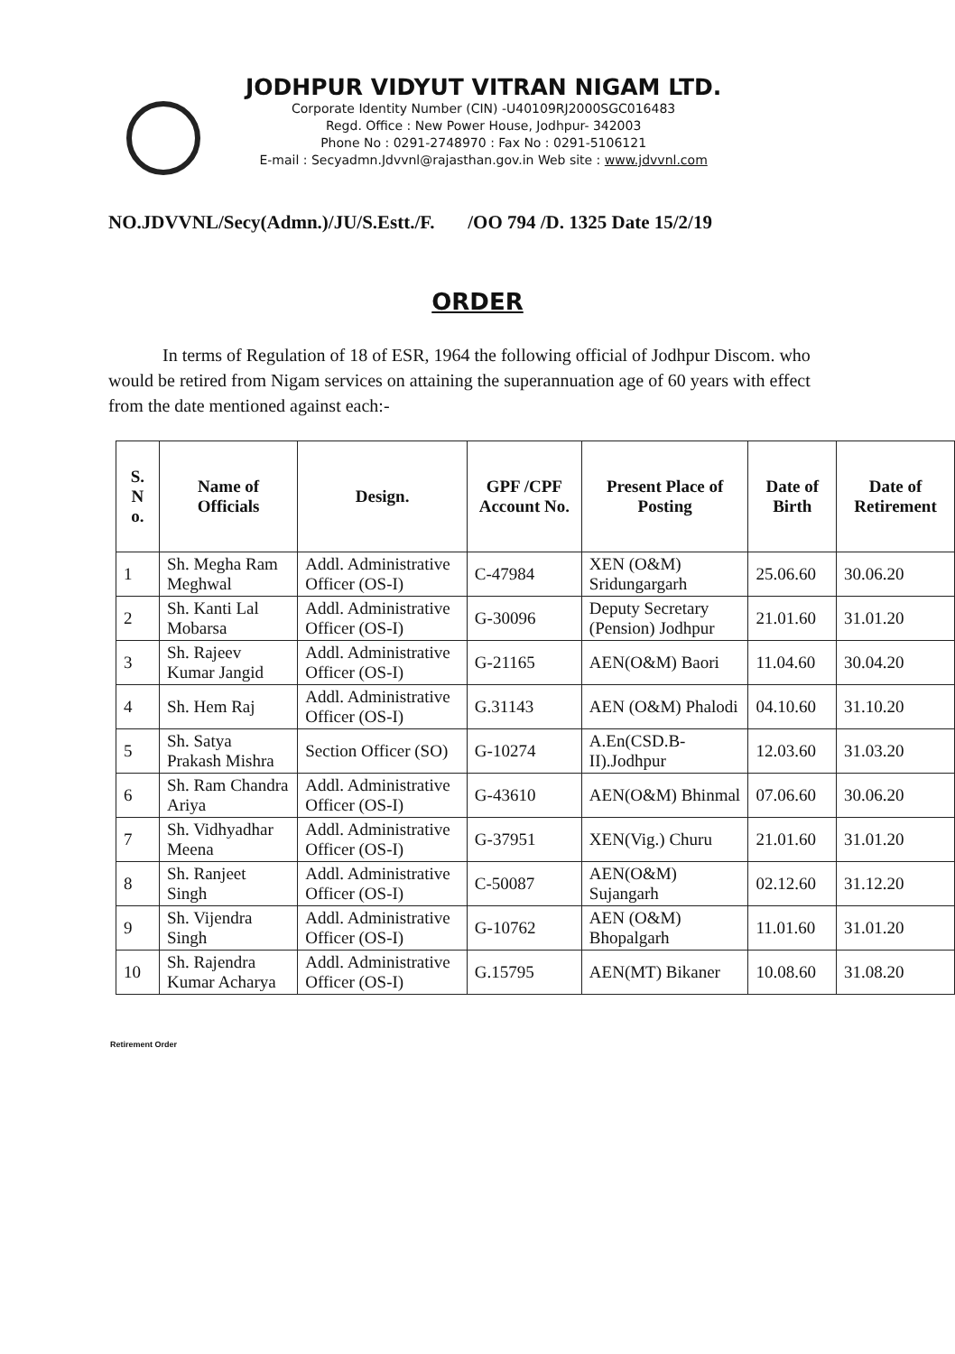JODHPUR VIDYUT VITRAN NIGAM LTD.
Corporate Identity Number (CIN) -U40109RJ2000SGC016483
Regd. Office : New Power House, Jodhpur- 342003
Phone No : 0291-2748970 : Fax No : 0291-5106121
E-mail : Secyadmn.Jdvvnl@rajasthan.gov.in Web site : www.jdvvnl.com
NO.JDVVNL/Secy(Admn.)/JU/S.Estt./F. /OO 794 /D. 1325 Date 15/2/19
ORDER
In terms of Regulation of 18 of ESR, 1964 the following official of Jodhpur Discom. who would be retired from Nigam services on attaining the superannuation age of 60 years with effect from the date mentioned against each:-
| S. N o. | Name of Officials | Design. | GPF /CPF Account No. | Present Place of Posting | Date of Birth | Date of Retirement |
| --- | --- | --- | --- | --- | --- | --- |
| 1 | Sh. Megha Ram Meghwal | Addl. Administrative Officer (OS-I) | C-47984 | XEN (O&M) Sridungargarh | 25.06.60 | 30.06.20 |
| 2 | Sh. Kanti Lal Mobarsa | Addl. Administrative Officer (OS-I) | G-30096 | Deputy Secretary (Pension) Jodhpur | 21.01.60 | 31.01.20 |
| 3 | Sh. Rajeev Kumar Jangid | Addl. Administrative Officer (OS-I) | G-21165 | AEN(O&M) Baori | 11.04.60 | 30.04.20 |
| 4 | Sh. Hem Raj | Addl. Administrative Officer (OS-I) | G.31143 | AEN (O&M) Phalodi | 04.10.60 | 31.10.20 |
| 5 | Sh. Satya Prakash Mishra | Section Officer (SO) | G-10274 | A.En(CSD.B-II).Jodhpur | 12.03.60 | 31.03.20 |
| 6 | Sh. Ram Chandra Ariya | Addl. Administrative Officer (OS-I) | G-43610 | AEN(O&M) Bhinmal | 07.06.60 | 30.06.20 |
| 7 | Sh. Vidhyadhar Meena | Addl. Administrative Officer (OS-I) | G-37951 | XEN(Vig.) Churu | 21.01.60 | 31.01.20 |
| 8 | Sh. Ranjeet Singh | Addl. Administrative Officer (OS-I) | C-50087 | AEN(O&M) Sujangarh | 02.12.60 | 31.12.20 |
| 9 | Sh. Vijendra Singh | Addl. Administrative Officer (OS-I) | G-10762 | AEN (O&M) Bhopalgarh | 11.01.60 | 31.01.20 |
| 10 | Sh. Rajendra Kumar Acharya | Addl. Administrative Officer (OS-I) | G.15795 | AEN(MT) Bikaner | 10.08.60 | 31.08.20 |
Retirement Order